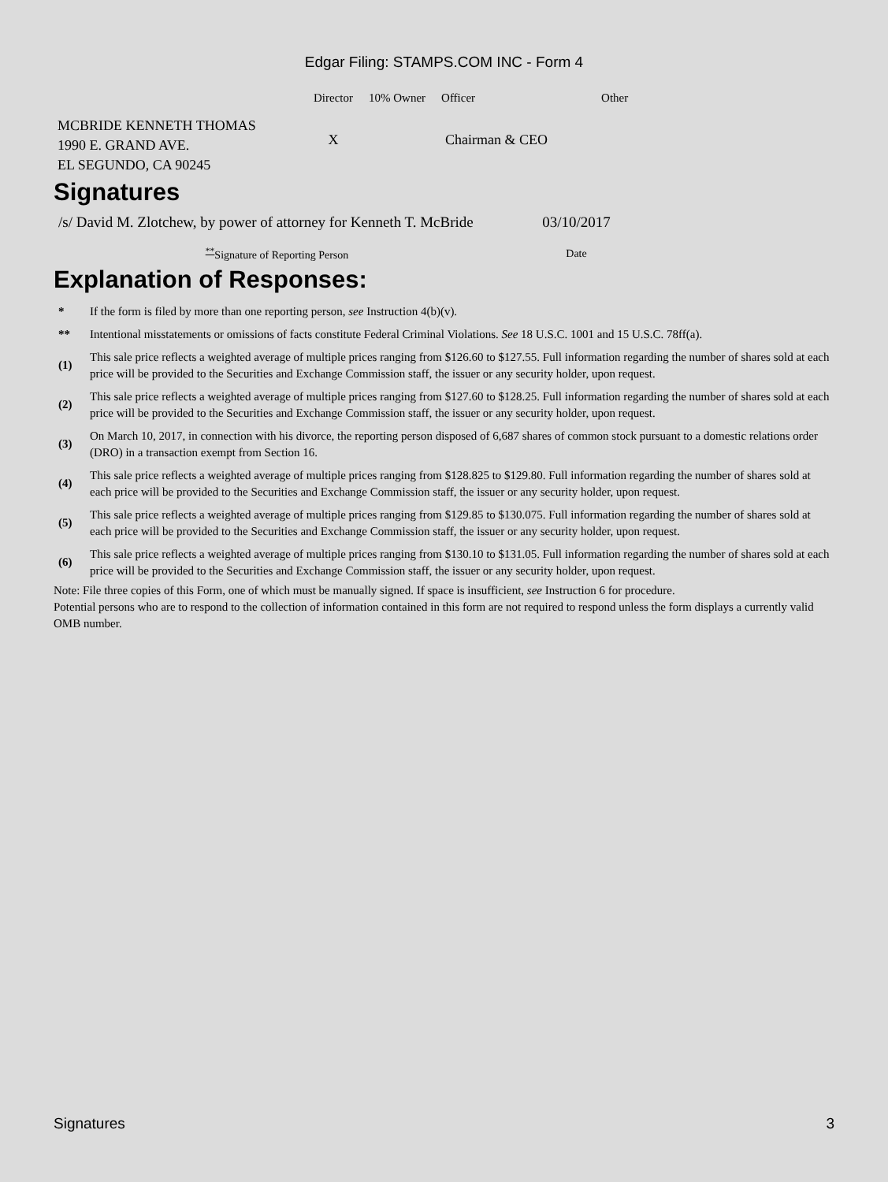Edgar Filing: STAMPS.COM INC - Form 4
| | Director | 10% Owner | Officer | | Other |
| --- | --- | --- | --- | --- | --- |
| MCBRIDE KENNETH THOMAS 1990 E. GRAND AVE. EL SEGUNDO, CA 90245 | X | | Chairman & CEO | | |
Signatures
| /s/ David M. Zlotchew, by power of attorney for Kenneth T. McBride | 03/10/2017 |
| <sup>**</sup> Signature of Reporting Person | Date |
Explanation of Responses:
| * | If the form is filed by more than one reporting person, see Instruction 4(b)(v). |
| ** | Intentional misstatements or omissions of facts constitute Federal Criminal Violations. See 18 U.S.C. 1001 and 15 U.S.C. 78ff(a). |
| (1) | This sale price reflects a weighted average of multiple prices ranging from $126.60 to $127.55. Full information regarding the number of shares sold at each price will be provided to the Securities and Exchange Commission staff, the issuer or any security holder, upon request. |
| (2) | This sale price reflects a weighted average of multiple prices ranging from $127.60 to $128.25. Full information regarding the number of shares sold at each price will be provided to the Securities and Exchange Commission staff, the issuer or any security holder, upon request. |
| (3) | On March 10, 2017, in connection with his divorce, the reporting person disposed of 6,687 shares of common stock pursuant to a domestic relations order (DRO) in a transaction exempt from Section 16. |
| (4) | This sale price reflects a weighted average of multiple prices ranging from $128.825 to $129.80. Full information regarding the number of shares sold at each price will be provided to the Securities and Exchange Commission staff, the issuer or any security holder, upon request. |
| (5) | This sale price reflects a weighted average of multiple prices ranging from $129.85 to $130.075. Full information regarding the number of shares sold at each price will be provided to the Securities and Exchange Commission staff, the issuer or any security holder, upon request. |
| (6) | This sale price reflects a weighted average of multiple prices ranging from $130.10 to $131.05. Full information regarding the number of shares sold at each price will be provided to the Securities and Exchange Commission staff, the issuer or any security holder, upon request. |
Note: File three copies of this Form, one of which must be manually signed. If space is insufficient, see Instruction 6 for procedure.
Potential persons who are to respond to the collection of information contained in this form are not required to respond unless the form displays a currently valid OMB number.
Signatures 3